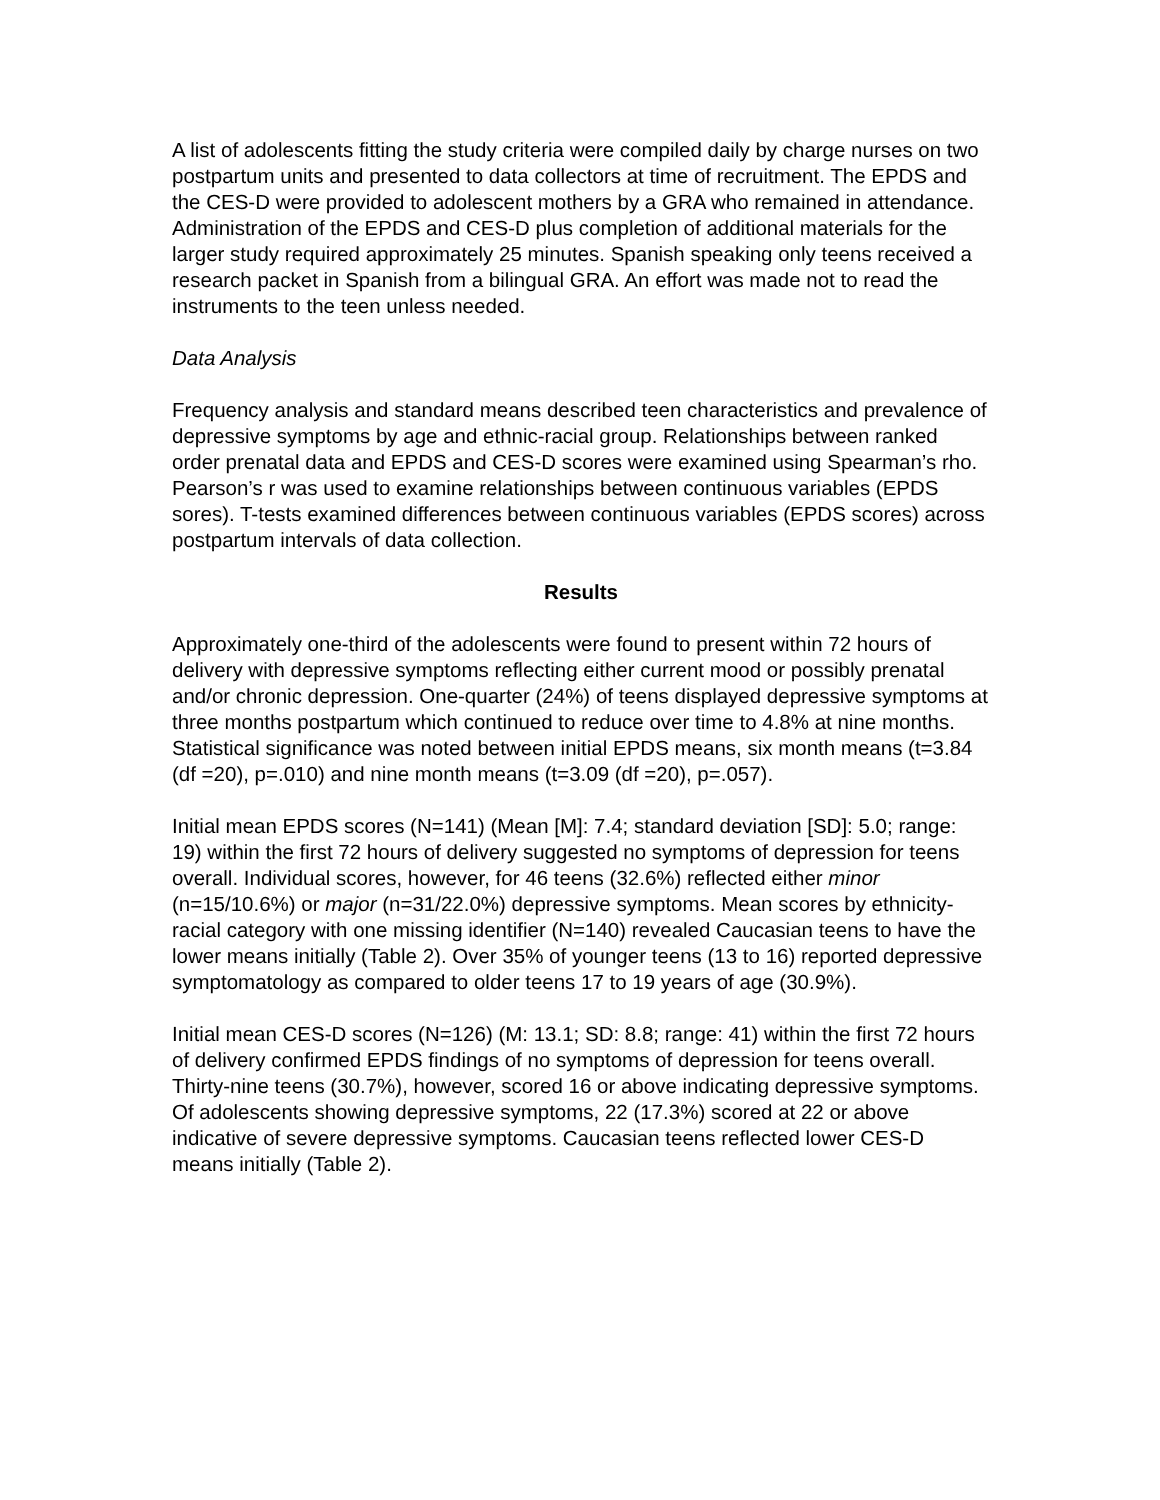A list of adolescents fitting the study criteria were compiled daily by charge nurses on two postpartum units and presented to data collectors at time of recruitment. The EPDS and the CES-D were provided to adolescent mothers by a GRA who remained in attendance. Administration of the EPDS and CES-D plus completion of additional materials for the larger study required approximately 25 minutes. Spanish speaking only teens received a research packet in Spanish from a bilingual GRA. An effort was made not to read the instruments to the teen unless needed.
Data Analysis
Frequency analysis and standard means described teen characteristics and prevalence of depressive symptoms by age and ethnic-racial group. Relationships between ranked order prenatal data and EPDS and CES-D scores were examined using Spearman’s rho. Pearson’s r was used to examine relationships between continuous variables (EPDS sores). T-tests examined differences between continuous variables (EPDS scores) across postpartum intervals of data collection.
Results
Approximately one-third of the adolescents were found to present within 72 hours of delivery with depressive symptoms reflecting either current mood or possibly prenatal and/or chronic depression. One-quarter (24%) of teens displayed depressive symptoms at three months postpartum which continued to reduce over time to 4.8% at nine months. Statistical significance was noted between initial EPDS means, six month means (t=3.84 (df =20), p=.010) and nine month means (t=3.09 (df =20), p=.057).
Initial mean EPDS scores (N=141) (Mean [M]: 7.4; standard deviation [SD]: 5.0; range: 19) within the first 72 hours of delivery suggested no symptoms of depression for teens overall. Individual scores, however, for 46 teens (32.6%) reflected either minor (n=15/10.6%) or major (n=31/22.0%) depressive symptoms. Mean scores by ethnicity-racial category with one missing identifier (N=140) revealed Caucasian teens to have the lower means initially (Table 2). Over 35% of younger teens (13 to 16) reported depressive symptomatology as compared to older teens 17 to 19 years of age (30.9%).
Initial mean CES-D scores (N=126) (M: 13.1; SD: 8.8; range: 41) within the first 72 hours of delivery confirmed EPDS findings of no symptoms of depression for teens overall. Thirty-nine teens (30.7%), however, scored 16 or above indicating depressive symptoms. Of adolescents showing depressive symptoms, 22 (17.3%) scored at 22 or above indicative of severe depressive symptoms. Caucasian teens reflected lower CES-D means initially (Table 2).